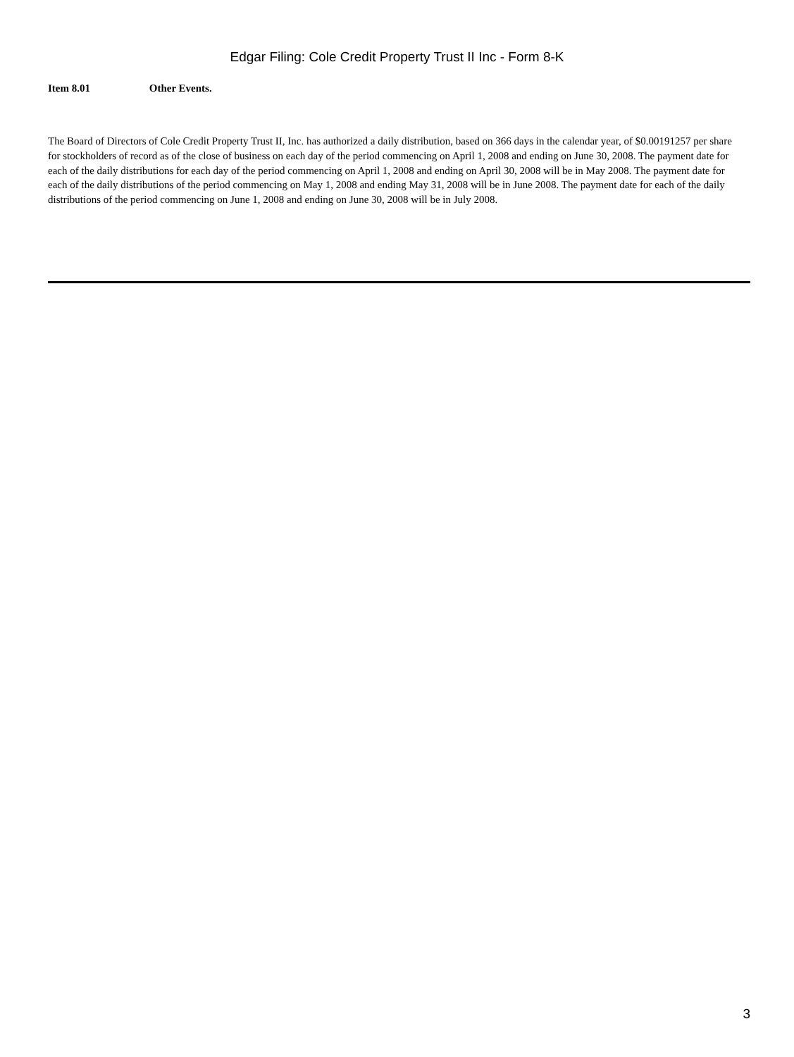Edgar Filing: Cole Credit Property Trust II Inc - Form 8-K
Item 8.01 Other Events.
The Board of Directors of Cole Credit Property Trust II, Inc. has authorized a daily distribution, based on 366 days in the calendar year, of $0.00191257 per share for stockholders of record as of the close of business on each day of the period commencing on April 1, 2008 and ending on June 30, 2008. The payment date for each of the daily distributions for each day of the period commencing on April 1, 2008 and ending on April 30, 2008 will be in May 2008. The payment date for each of the daily distributions of the period commencing on May 1, 2008 and ending May 31, 2008 will be in June 2008. The payment date for each of the daily distributions of the period commencing on June 1, 2008 and ending on June 30, 2008 will be in July 2008.
3